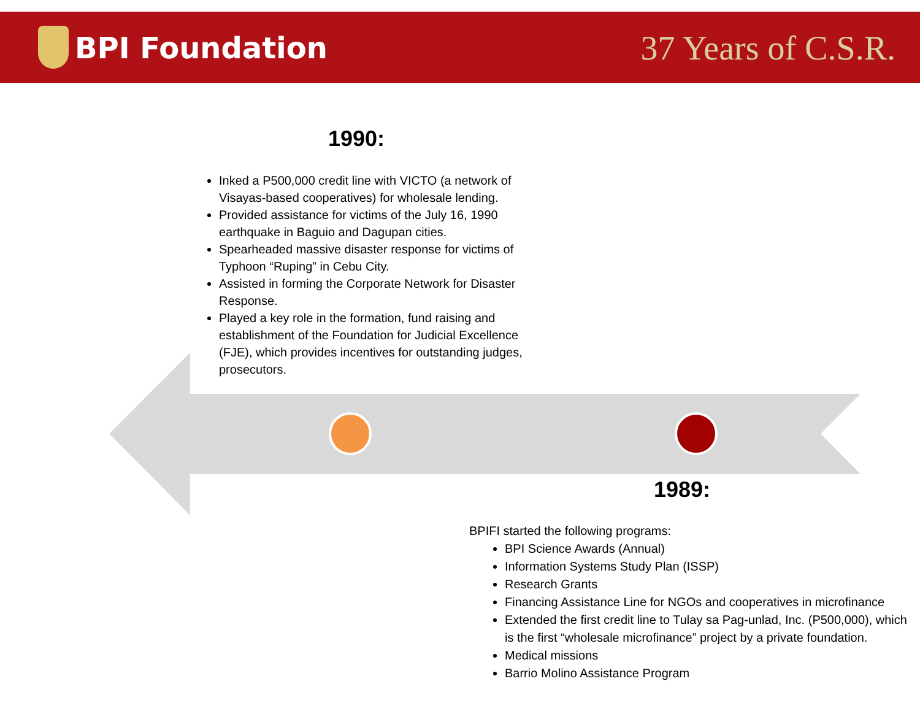BPI Foundation 37 Years of C.S.R.
1990:
Inked a P500,000 credit line with VICTO (a network of Visayas-based cooperatives) for wholesale lending.
Provided assistance for victims of the July 16, 1990 earthquake in Baguio and Dagupan cities.
Spearheaded massive disaster response for victims of Typhoon “Ruping” in Cebu City.
Assisted in forming the Corporate Network for Disaster Response.
Played a key role in the formation, fund raising and establishment of the Foundation for Judicial Excellence (FJE), which provides incentives for outstanding judges, prosecutors.
1989:
BPIFI started the following programs:
BPI Science Awards (Annual)
Information Systems Study Plan (ISSP)
Research Grants
Financing Assistance Line for NGOs and cooperatives in microfinance
Extended the first credit line to Tulay sa Pag-unlad, Inc. (P500,000), which is the first “wholesale microfinance” project by a private foundation.
Medical missions
Barrio Molino Assistance Program